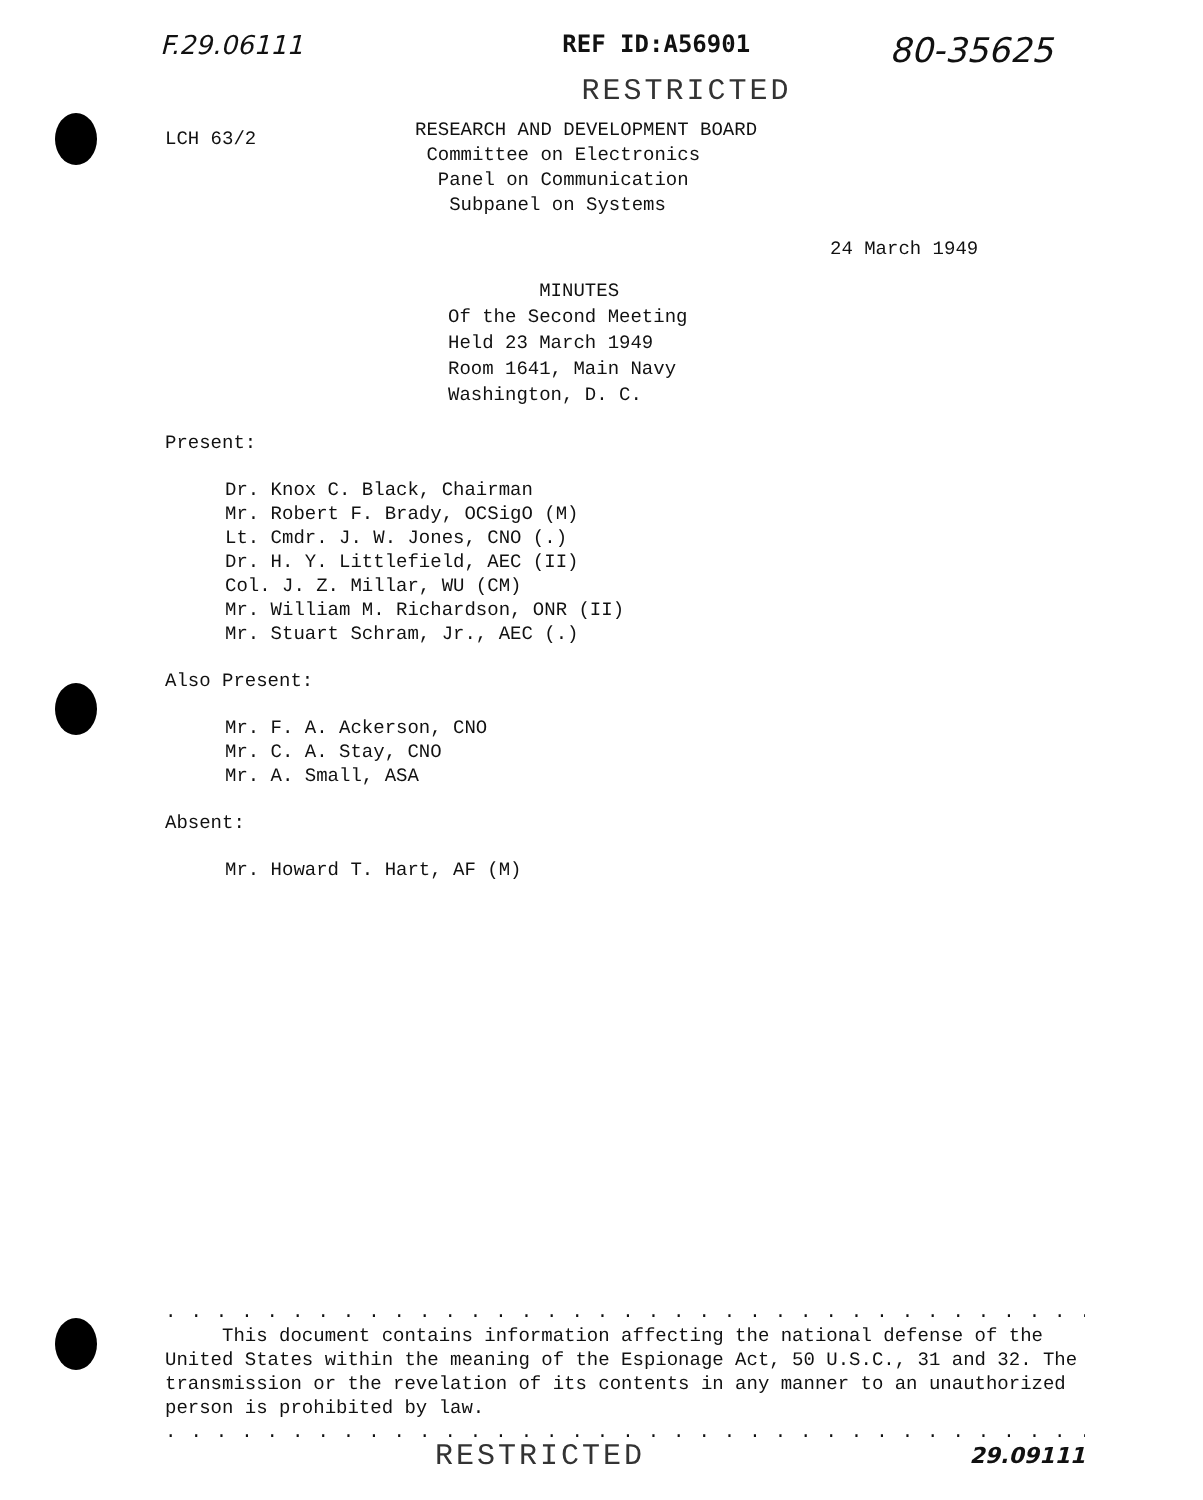F.29.06111 REF ID:A56901 80-35625
RESTRICTED
LCH 63/2
RESEARCH AND DEVELOPMENT BOARD
Committee on Electronics
Panel on Communication
Subpanel on Systems
24 March 1949
MINUTES
Of the Second Meeting
Held 23 March 1949
Room 1641, Main Navy
Washington, D. C.
Present:
Dr. Knox C. Black, Chairman
Mr. Robert F. Brady, OCSigO (M)
Lt. Cmdr. J. W. Jones, CNO (.)
Dr. H. Y. Littlefield, AEC (II)
Col. J. Z. Millar, WU (CM)
Mr. William M. Richardson, ONR (II)
Mr. Stuart Schram, Jr., AEC (.)
Also Present:
Mr. F. A. Ackerson, CNO
Mr. C. A. Stay, CNO
Mr. A. Small, ASA
Absent:
Mr. Howard T. Hart, AF (M)
..........................................
This document contains information affecting the national defense of the United States within the meaning of the Espionage Act, 50 U.S.C., 31 and 32. The transmission or the revelation of its contents in any manner to an unauthorized person is prohibited by law.
..........................................
RESTRICTED 29.09111